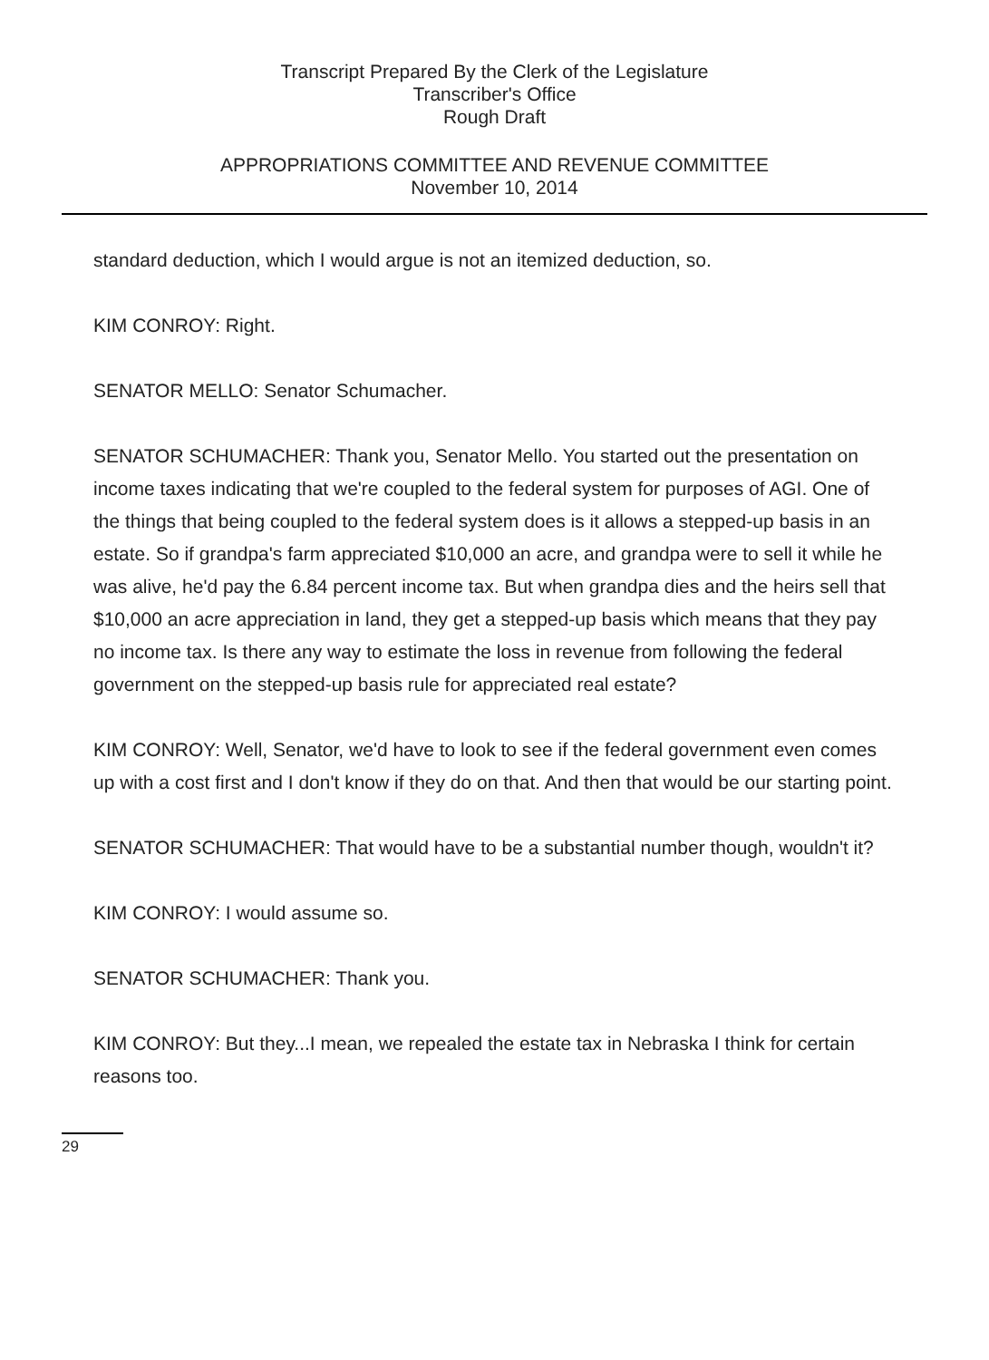Transcript Prepared By the Clerk of the Legislature
Transcriber's Office
Rough Draft
APPROPRIATIONS COMMITTEE AND REVENUE COMMITTEE
November 10, 2014
standard deduction, which I would argue is not an itemized deduction, so.
KIM CONROY: Right.
SENATOR MELLO: Senator Schumacher.
SENATOR SCHUMACHER: Thank you, Senator Mello. You started out the presentation on income taxes indicating that we're coupled to the federal system for purposes of AGI. One of the things that being coupled to the federal system does is it allows a stepped-up basis in an estate. So if grandpa's farm appreciated $10,000 an acre, and grandpa were to sell it while he was alive, he'd pay the 6.84 percent income tax. But when grandpa dies and the heirs sell that $10,000 an acre appreciation in land, they get a stepped-up basis which means that they pay no income tax. Is there any way to estimate the loss in revenue from following the federal government on the stepped-up basis rule for appreciated real estate?
KIM CONROY: Well, Senator, we'd have to look to see if the federal government even comes up with a cost first and I don't know if they do on that. And then that would be our starting point.
SENATOR SCHUMACHER: That would have to be a substantial number though, wouldn't it?
KIM CONROY: I would assume so.
SENATOR SCHUMACHER: Thank you.
KIM CONROY: But they...I mean, we repealed the estate tax in Nebraska I think for certain reasons too.
29